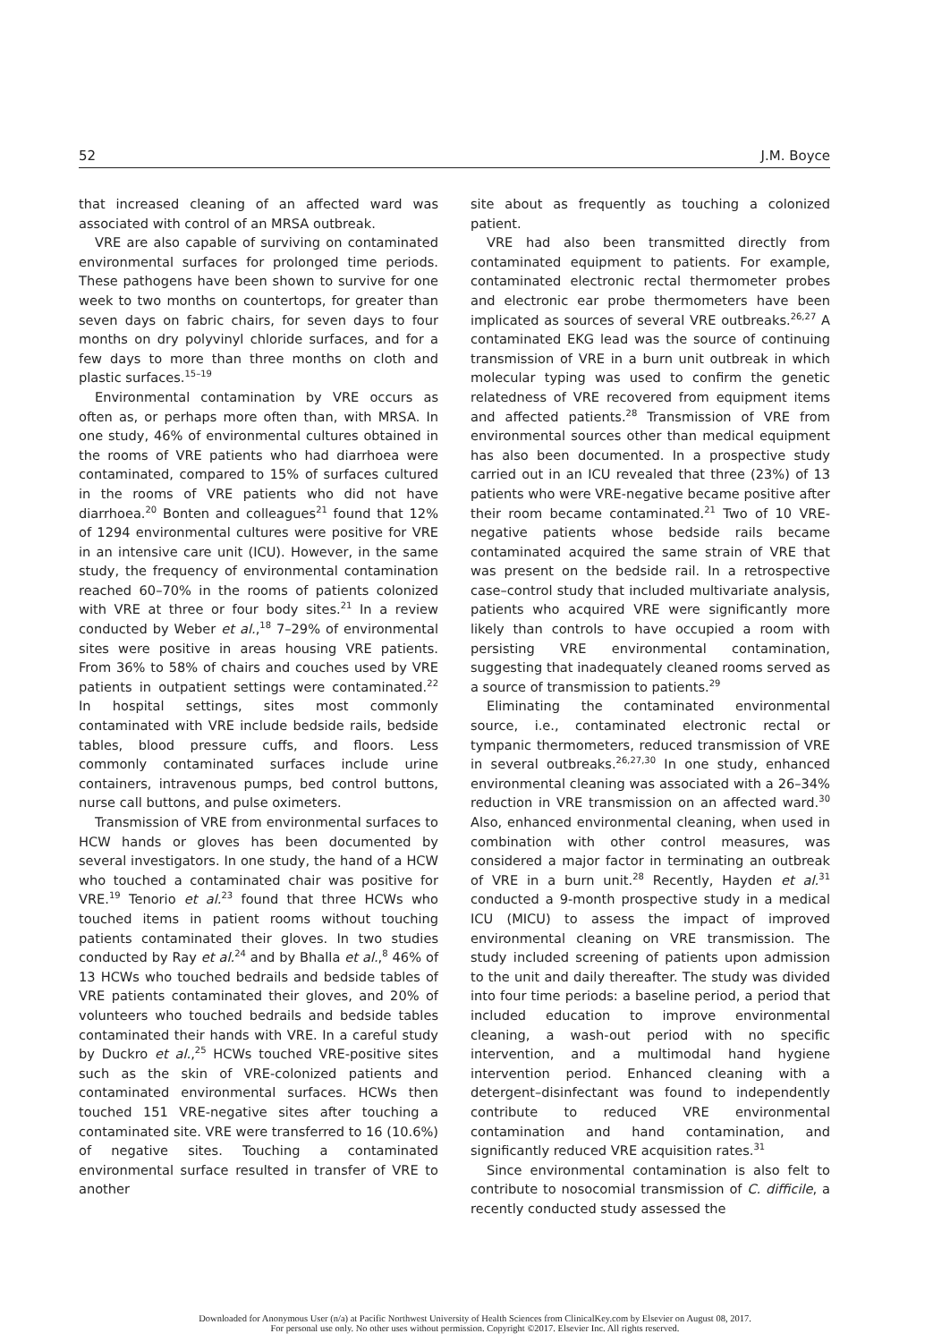52 J.M. Boyce
that increased cleaning of an affected ward was associated with control of an MRSA outbreak.
VRE are also capable of surviving on contaminated environmental surfaces for prolonged time periods. These pathogens have been shown to survive for one week to two months on countertops, for greater than seven days on fabric chairs, for seven days to four months on dry polyvinyl chloride surfaces, and for a few days to more than three months on cloth and plastic surfaces.<sup>15–19</sup>
Environmental contamination by VRE occurs as often as, or perhaps more often than, with MRSA. In one study, 46% of environmental cultures obtained in the rooms of VRE patients who had diarrhoea were contaminated, compared to 15% of surfaces cultured in the rooms of VRE patients who did not have diarrhoea.<sup>20</sup> Bonten and colleagues<sup>21</sup> found that 12% of 1294 environmental cultures were positive for VRE in an intensive care unit (ICU). However, in the same study, the frequency of environmental contamination reached 60–70% in the rooms of patients colonized with VRE at three or four body sites.<sup>21</sup> In a review conducted by Weber et al.,<sup>18</sup> 7–29% of environmental sites were positive in areas housing VRE patients. From 36% to 58% of chairs and couches used by VRE patients in outpatient settings were contaminated.<sup>22</sup> In hospital settings, sites most commonly contaminated with VRE include bedside rails, bedside tables, blood pressure cuffs, and floors. Less commonly contaminated surfaces include urine containers, intravenous pumps, bed control buttons, nurse call buttons, and pulse oximeters.
Transmission of VRE from environmental surfaces to HCW hands or gloves has been documented by several investigators. In one study, the hand of a HCW who touched a contaminated chair was positive for VRE.<sup>19</sup> Tenorio et al.<sup>23</sup> found that three HCWs who touched items in patient rooms without touching patients contaminated their gloves. In two studies conducted by Ray et al.<sup>24</sup> and by Bhalla et al.,<sup>8</sup> 46% of 13 HCWs who touched bedrails and bedside tables of VRE patients contaminated their gloves, and 20% of volunteers who touched bedrails and bedside tables contaminated their hands with VRE. In a careful study by Duckro et al.,<sup>25</sup> HCWs touched VRE-positive sites such as the skin of VRE-colonized patients and contaminated environmental surfaces. HCWs then touched 151 VRE-negative sites after touching a contaminated site. VRE were transferred to 16 (10.6%) of negative sites. Touching a contaminated environmental surface resulted in transfer of VRE to another
site about as frequently as touching a colonized patient.
VRE had also been transmitted directly from contaminated equipment to patients. For example, contaminated electronic rectal thermometer probes and electronic ear probe thermometers have been implicated as sources of several VRE outbreaks.<sup>26,27</sup> A contaminated EKG lead was the source of continuing transmission of VRE in a burn unit outbreak in which molecular typing was used to confirm the genetic relatedness of VRE recovered from equipment items and affected patients.<sup>28</sup> Transmission of VRE from environmental sources other than medical equipment has also been documented. In a prospective study carried out in an ICU revealed that three (23%) of 13 patients who were VRE-negative became positive after their room became contaminated.<sup>21</sup> Two of 10 VRE-negative patients whose bedside rails became contaminated acquired the same strain of VRE that was present on the bedside rail. In a retrospective case–control study that included multivariate analysis, patients who acquired VRE were significantly more likely than controls to have occupied a room with persisting VRE environmental contamination, suggesting that inadequately cleaned rooms served as a source of transmission to patients.<sup>29</sup>
Eliminating the contaminated environmental source, i.e., contaminated electronic rectal or tympanic thermometers, reduced transmission of VRE in several outbreaks.<sup>26,27,30</sup> In one study, enhanced environmental cleaning was associated with a 26–34% reduction in VRE transmission on an affected ward.<sup>30</sup> Also, enhanced environmental cleaning, when used in combination with other control measures, was considered a major factor in terminating an outbreak of VRE in a burn unit.<sup>28</sup> Recently, Hayden et al.<sup>31</sup> conducted a 9-month prospective study in a medical ICU (MICU) to assess the impact of improved environmental cleaning on VRE transmission. The study included screening of patients upon admission to the unit and daily thereafter. The study was divided into four time periods: a baseline period, a period that included education to improve environmental cleaning, a wash-out period with no specific intervention, and a multimodal hand hygiene intervention period. Enhanced cleaning with a detergent–disinfectant was found to independently contribute to reduced VRE environmental contamination and hand contamination, and significantly reduced VRE acquisition rates.<sup>31</sup>
Since environmental contamination is also felt to contribute to nosocomial transmission of C. difficile, a recently conducted study assessed the
Downloaded for Anonymous User (n/a) at Pacific Northwest University of Health Sciences from ClinicalKey.com by Elsevier on August 08, 2017.
For personal use only. No other uses without permission. Copyright ©2017. Elsevier Inc. All rights reserved.